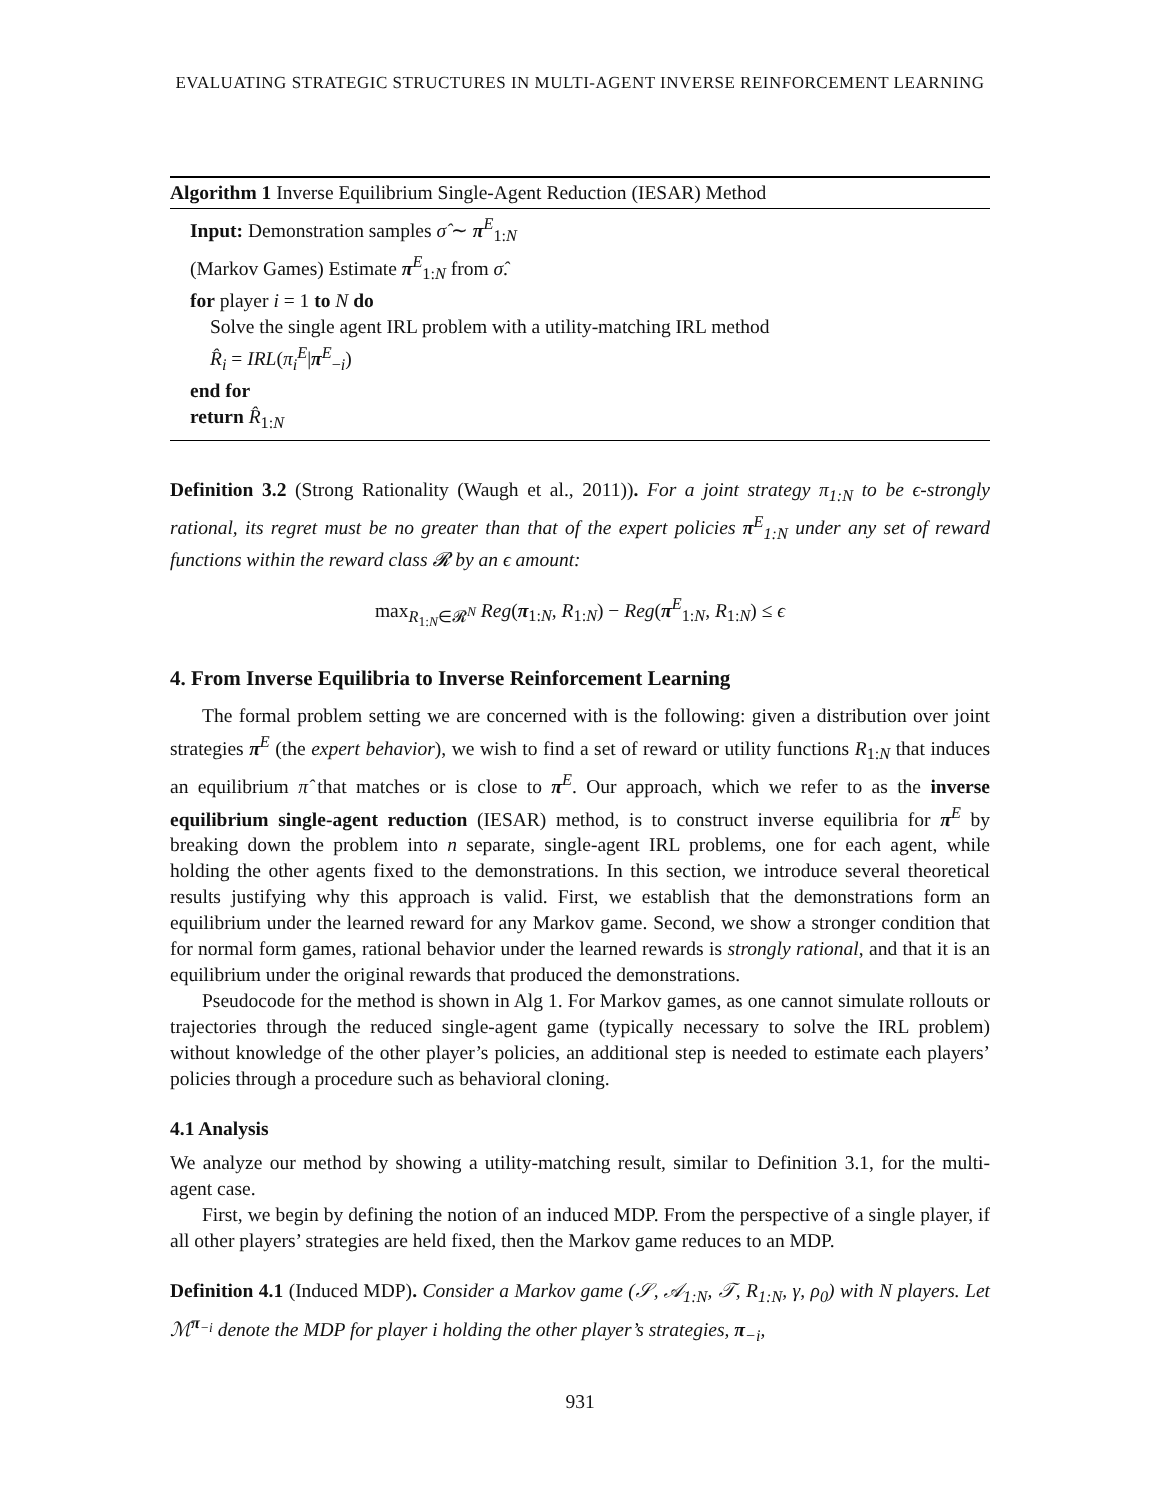EVALUATING STRATEGIC STRUCTURES IN MULTI-AGENT INVERSE REINFORCEMENT LEARNING
Algorithm 1 Inverse Equilibrium Single-Agent Reduction (IESAR) Method
Input: Demonstration samples σ̂ ∼ π<sup>E</sup><sub>1:N</sub>
(Markov Games) Estimate π<sup>E</sup><sub>1:N</sub> from σ̂.
for player i = 1 to N do
Solve the single agent IRL problem with a utility-matching IRL method
R̂<sub>i</sub> = IRL(π<sub>i</sub><sup>E</sup>|π<sup>E</sup><sub>−i</sub>)
end for
return R̂<sub>1:N</sub>
Definition 3.2 (Strong Rationality (Waugh et al., 2011)). For a joint strategy π<sub>1:N</sub> to be ϵ-strongly rational, its regret must be no greater than that of the expert policies π<sup>E</sup><sub>1:N</sub> under any set of reward functions within the reward class 𝓡 by an ϵ amount:
max<sub>R<sub>1:N</sub>∈𝓡<sup>N</sup></sub> Reg(π<sub>1:N</sub>, R<sub>1:N</sub>) − Reg(π<sup>E</sup><sub>1:N</sub>, R<sub>1:N</sub>) ≤ ϵ
4. From Inverse Equilibria to Inverse Reinforcement Learning
The formal problem setting we are concerned with is the following: given a distribution over joint strategies π<sup>E</sup> (the expert behavior), we wish to find a set of reward or utility functions R<sub>1:N</sub> that induces an equilibrium π̂ that matches or is close to π<sup>E</sup>. Our approach, which we refer to as the inverse equilibrium single-agent reduction (IESAR) method, is to construct inverse equilibria for π<sup>E</sup> by breaking down the problem into n separate, single-agent IRL problems, one for each agent, while holding the other agents fixed to the demonstrations. In this section, we introduce several theoretical results justifying why this approach is valid. First, we establish that the demonstrations form an equilibrium under the learned reward for any Markov game. Second, we show a stronger condition that for normal form games, rational behavior under the learned rewards is strongly rational, and that it is an equilibrium under the original rewards that produced the demonstrations.
Pseudocode for the method is shown in Alg 1. For Markov games, as one cannot simulate rollouts or trajectories through the reduced single-agent game (typically necessary to solve the IRL problem) without knowledge of the other player’s policies, an additional step is needed to estimate each players’ policies through a procedure such as behavioral cloning.
4.1 Analysis
We analyze our method by showing a utility-matching result, similar to Definition 3.1, for the multi-agent case.
First, we begin by defining the notion of an induced MDP. From the perspective of a single player, if all other players’ strategies are held fixed, then the Markov game reduces to an MDP.
Definition 4.1 (Induced MDP). Consider a Markov game (𝒮, 𝒜<sub>1:N</sub>, 𝒯, R<sub>1:N</sub>, γ, ρ<sub>0</sub>) with N players. Let ℳ<sup>π<sub>−i</sub></sup> denote the MDP for player i holding the other player’s strategies, π<sub>−i</sub>,
931